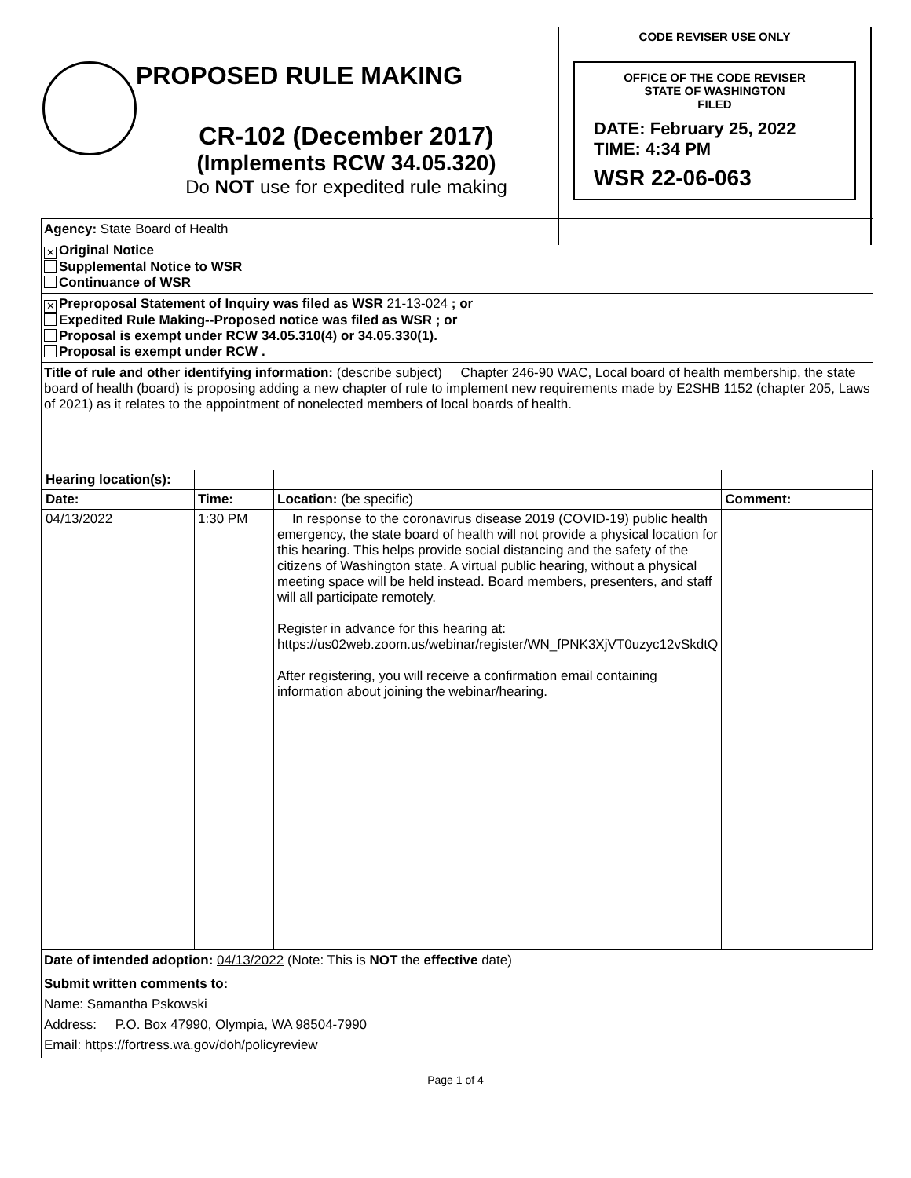PROPOSED RULE MAKING
CR-102 (December 2017)
(Implements RCW 34.05.320)
Do NOT use for expedited rule making
CODE REVISER USE ONLY
OFFICE OF THE CODE REVISER
STATE OF WASHINGTON
FILED
DATE: February 25, 2022
TIME: 4:34 PM
WSR 22-06-063
Agency: State Board of Health
✕ Original Notice
Supplemental Notice to WSR
Continuance of WSR
✕ Preproposal Statement of Inquiry was filed as WSR 21-13-024 ; or
Expedited Rule Making--Proposed notice was filed as WSR ; or
Proposal is exempt under RCW 34.05.310(4) or 34.05.330(1).
Proposal is exempt under RCW .
Title of rule and other identifying information: (describe subject) Chapter 246-90 WAC, Local board of health membership, the state board of health (board) is proposing adding a new chapter of rule to implement new requirements made by E2SHB 1152 (chapter 205, Laws of 2021) as it relates to the appointment of nonelected members of local boards of health.
| Hearing location(s): | | | |
| Date: | Time: | Location: (be specific) | Comment: |
| 04/13/2022 | 1:30 PM | In response to the coronavirus disease 2019 (COVID-19) public health emergency, the state board of health will not provide a physical location for this hearing. This helps provide social distancing and the safety of the citizens of Washington state. A virtual public hearing, without a physical meeting space will be held instead. Board members, presenters, and staff will all participate remotely. Register in advance for this hearing at: https://us02web.zoom.us/webinar/register/WN_fPNK3XjVT0uzyc12vSkdtQ After registering, you will receive a confirmation email containing information about joining the webinar/hearing. | |
Date of intended adoption: 04/13/2022 (Note: This is NOT the effective date)
Submit written comments to:
Name: Samantha Pskowski
Address: P.O. Box 47990, Olympia, WA 98504-7990
Email: https://fortress.wa.gov/doh/policyreview
Page 1 of 4